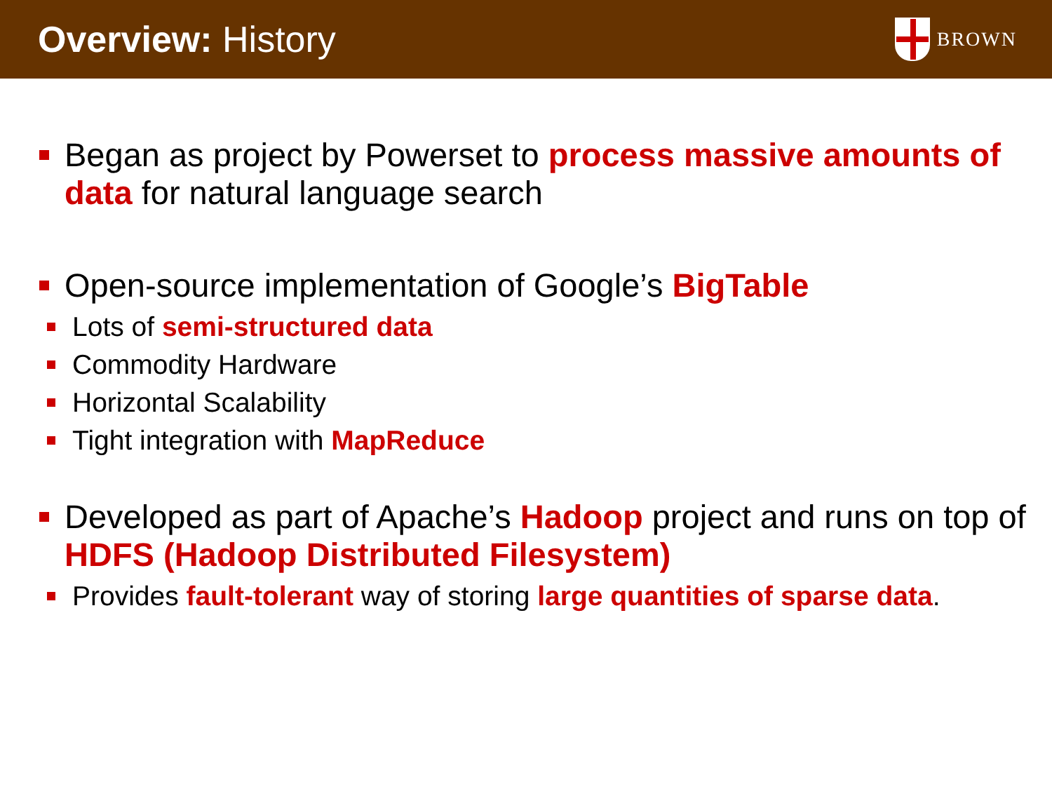Overview: History
BROWN
Began as project by Powerset to process massive amounts of data for natural language search
Open-source implementation of Google’s BigTable
Lots of semi-structured data
Commodity Hardware
Horizontal Scalability
Tight integration with MapReduce
Developed as part of Apache’s Hadoop project and runs on top of HDFS (Hadoop Distributed Filesystem)
Provides fault-tolerant way of storing large quantities of sparse data.